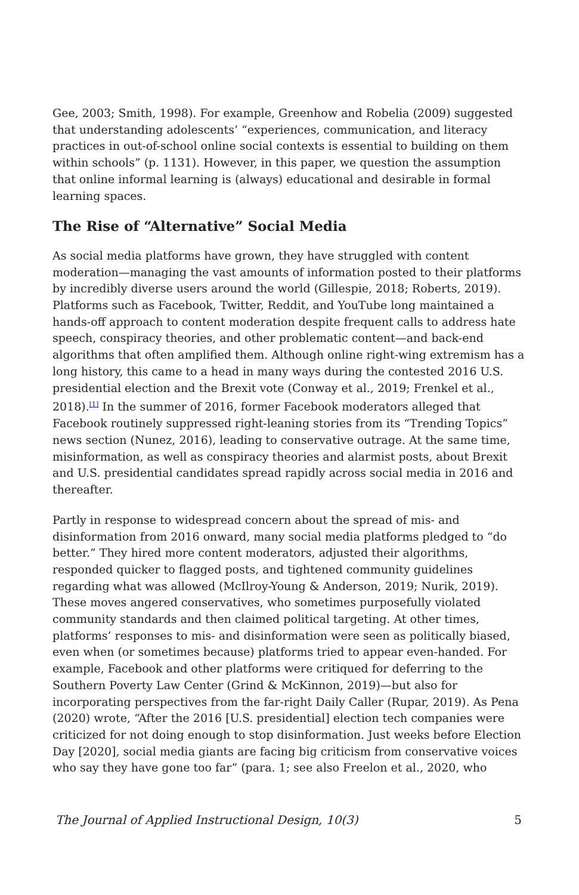Gee, 2003; Smith, 1998). For example, Greenhow and Robelia (2009) suggested that understanding adolescents’ “experiences, communication, and literacy practices in out-of-school online social contexts is essential to building on them within schools” (p. 1131). However, in this paper, we question the assumption that online informal learning is (always) educational and desirable in formal learning spaces.
The Rise of “Alternative” Social Media
As social media platforms have grown, they have struggled with content moderation—managing the vast amounts of information posted to their platforms by incredibly diverse users around the world (Gillespie, 2018; Roberts, 2019). Platforms such as Facebook, Twitter, Reddit, and YouTube long maintained a hands-off approach to content moderation despite frequent calls to address hate speech, conspiracy theories, and other problematic content—and back-end algorithms that often amplified them. Although online right-wing extremism has a long history, this came to a head in many ways during the contested 2016 U.S. presidential election and the Brexit vote (Conway et al., 2019; Frenkel et al., 2018).<sup>[1]</sup> In the summer of 2016, former Facebook moderators alleged that Facebook routinely suppressed right-leaning stories from its “Trending Topics” news section (Nunez, 2016), leading to conservative outrage. At the same time, misinformation, as well as conspiracy theories and alarmist posts, about Brexit and U.S. presidential candidates spread rapidly across social media in 2016 and thereafter.
Partly in response to widespread concern about the spread of mis- and disinformation from 2016 onward, many social media platforms pledged to “do better.” They hired more content moderators, adjusted their algorithms, responded quicker to flagged posts, and tightened community guidelines regarding what was allowed (McIlroy-Young & Anderson, 2019; Nurik, 2019). These moves angered conservatives, who sometimes purposefully violated community standards and then claimed political targeting. At other times, platforms’ responses to mis- and disinformation were seen as politically biased, even when (or sometimes because) platforms tried to appear even-handed. For example, Facebook and other platforms were critiqued for deferring to the Southern Poverty Law Center (Grind & McKinnon, 2019)—but also for incorporating perspectives from the far-right Daily Caller (Rupar, 2019). As Pena (2020) wrote, “After the 2016 [U.S. presidential] election tech companies were criticized for not doing enough to stop disinformation. Just weeks before Election Day [2020], social media giants are facing big criticism from conservative voices who say they have gone too far” (para. 1; see also Freelon et al., 2020, who
The Journal of Applied Instructional Design, 10(3) 5